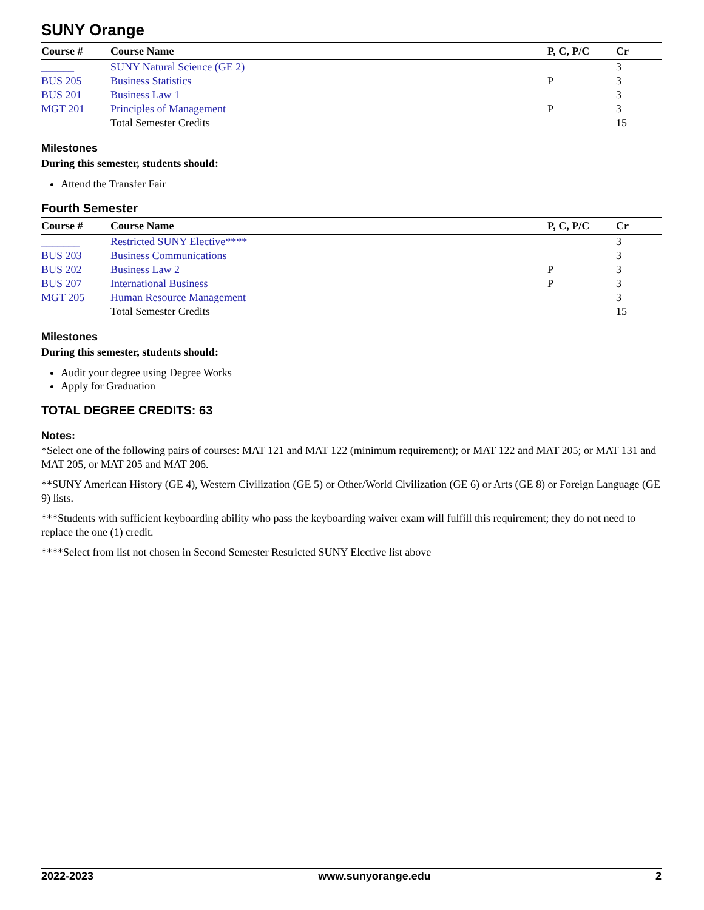SUNY Orange
| Course # | Course Name | P, C, P/C | Cr |
| --- | --- | --- | --- |
| ______ | SUNY Natural Science (GE 2) | | 3 |
| BUS 205 | Business Statistics | P | 3 |
| BUS 201 | Business Law 1 | | 3 |
| MGT 201 | Principles of Management | P | 3 |
| | Total Semester Credits | | 15 |
Milestones
During this semester, students should:
Attend the Transfer Fair
Fourth Semester
| Course # | Course Name | P, C, P/C | Cr |
| --- | --- | --- | --- |
| _______ | Restricted SUNY Elective**** | | 3 |
| BUS 203 | Business Communications | | 3 |
| BUS 202 | Business Law 2 | P | 3 |
| BUS 207 | International Business | P | 3 |
| MGT 205 | Human Resource Management | | 3 |
| | Total Semester Credits | | 15 |
Milestones
During this semester, students should:
Audit your degree using Degree Works
Apply for Graduation
TOTAL DEGREE CREDITS: 63
Notes:
*Select one of the following pairs of courses: MAT 121 and MAT 122 (minimum requirement); or MAT 122 and MAT 205; or MAT 131 and MAT 205, or MAT 205 and MAT 206.
**SUNY American History (GE 4), Western Civilization (GE 5) or Other/World Civilization (GE 6) or Arts (GE 8) or Foreign Language (GE 9) lists.
***Students with sufficient keyboarding ability who pass the keyboarding waiver exam will fulfill this requirement; they do not need to replace the one (1) credit.
****Select from list not chosen in Second Semester Restricted SUNY Elective list above
2022-2023 www.sunyorange.edu 2